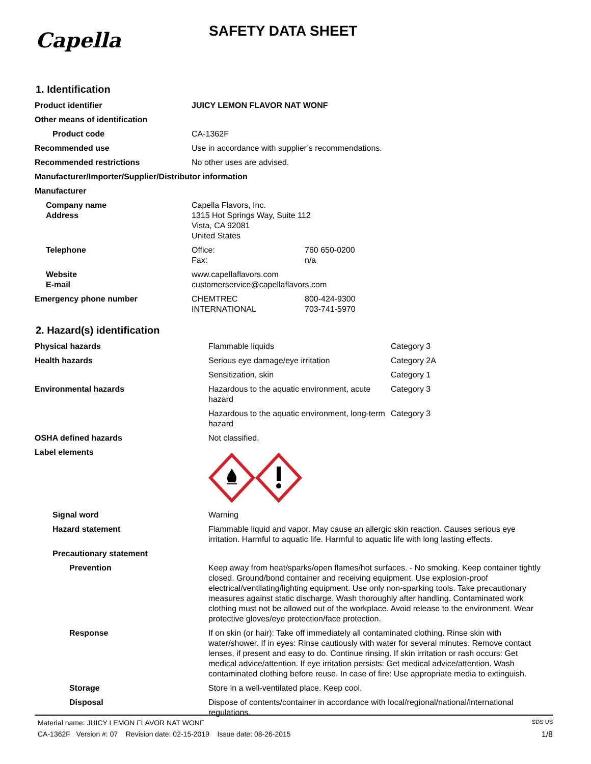Capella
SAFETY DATA SHEET
1. Identification
| Product identifier | JUICY LEMON FLAVOR NAT WONF | |
| Other means of identification | | |
| Product code | CA-1362F | |
| Recommended use | Use in accordance with supplier’s recommendations. | |
| Recommended restrictions | No other uses are advised. | |
| Manufacturer/Importer/Supplier/Distributor information | | |
| Manufacturer | | |
| Company name Address | Capella Flavors, Inc. 1315 Hot Springs Way, Suite 112 Vista, CA 92081 United States | |
| Telephone | Office: Fax: | 760 650-0200 n/a |
| Website E-mail | www.capellaflavors.com customerservice@capellaflavors.com | |
| Emergency phone number | CHEMTREC INTERNATIONAL | 800-424-9300 703-741-5970 |
2. Hazard(s) identification
| Physical hazards | Flammable liquids | Category 3 |
| Health hazards | Serious eye damage/eye irritation | Category 2A |
| | Sensitization, skin | Category 1 |
| Environmental hazards | Hazardous to the aquatic environment, acute hazard | Category 3 |
| | Hazardous to the aquatic environment, long-term hazard | Category 3 |
| OSHA defined hazards | Not classified. | |
| Label elements | | |
| Signal word | Warning | |
| Hazard statement | Flammable liquid and vapor. May cause an allergic skin reaction. Causes serious eye irritation. Harmful to aquatic life. Harmful to aquatic life with long lasting effects. | |
| Precautionary statement | | |
| Prevention | Keep away from heat/sparks/open flames/hot surfaces. - No smoking. Keep container tightly closed. Ground/bond container and receiving equipment. Use explosion-proof electrical/ventilating/lighting equipment. Use only non-sparking tools. Take precautionary measures against static discharge. Wash thoroughly after handling. Contaminated work clothing must not be allowed out of the workplace. Avoid release to the environment. Wear protective gloves/eye protection/face protection. | |
| Response | If on skin (or hair): Take off immediately all contaminated clothing. Rinse skin with water/shower. If in eyes: Rinse cautiously with water for several minutes. Remove contact lenses, if present and easy to do. Continue rinsing. If skin irritation or rash occurs: Get medical advice/attention. If eye irritation persists: Get medical advice/attention. Wash contaminated clothing before reuse. In case of fire: Use appropriate media to extinguish. | |
| Storage | Store in a well-ventilated place. Keep cool. | |
| Disposal | Dispose of contents/container in accordance with local/regional/national/international regulations. | |
Material name: JUICY LEMON FLAVOR NAT WONF SDS US
CA-1362F Version #: 07 Revision date: 02-15-2019 Issue date: 08-26-2015 1/8